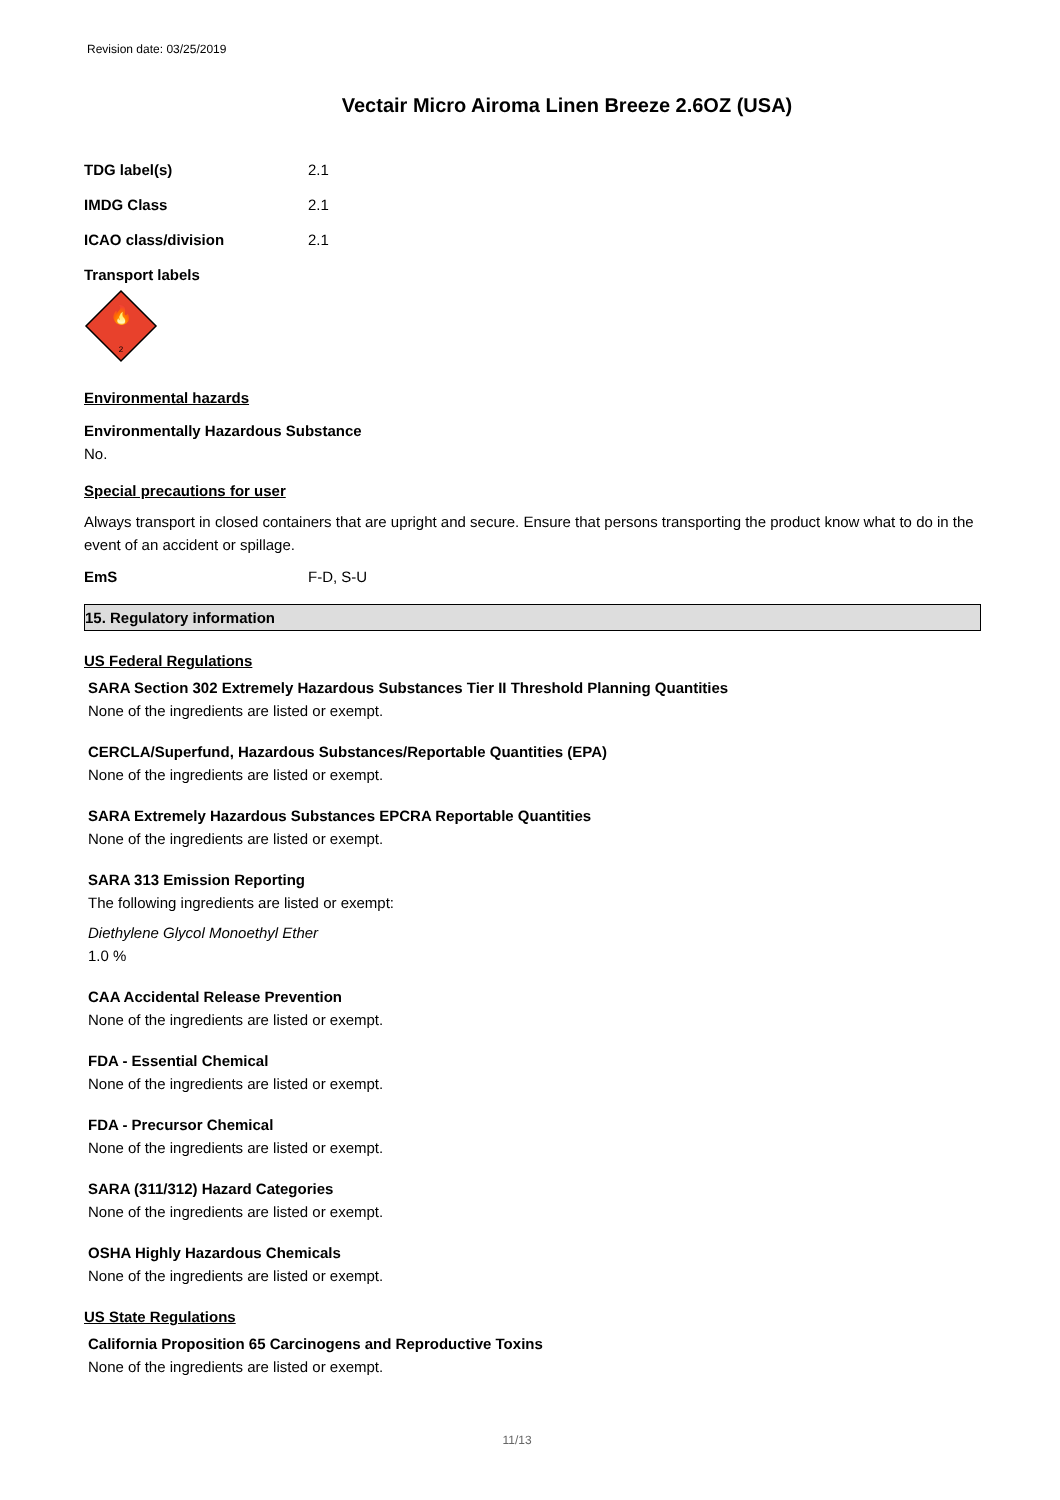Revision date: 03/25/2019
Vectair Micro Airoma Linen Breeze 2.6OZ (USA)
TDG label(s) 2.1
IMDG Class 2.1
ICAO class/division 2.1
Transport labels
🔥
2
Environmental hazards
Environmentally Hazardous Substance
No.
Special precautions for user
Always transport in closed containers that are upright and secure. Ensure that persons transporting the product know what to do in the event of an accident or spillage.
EmS F-D, S-U
15. Regulatory information
US Federal Regulations
SARA Section 302 Extremely Hazardous Substances Tier II Threshold Planning Quantities
None of the ingredients are listed or exempt.
CERCLA/Superfund, Hazardous Substances/Reportable Quantities (EPA)
None of the ingredients are listed or exempt.
SARA Extremely Hazardous Substances EPCRA Reportable Quantities
None of the ingredients are listed or exempt.
SARA 313 Emission Reporting
The following ingredients are listed or exempt:
Diethylene Glycol Monoethyl Ether
1.0 %
CAA Accidental Release Prevention
None of the ingredients are listed or exempt.
FDA - Essential Chemical
None of the ingredients are listed or exempt.
FDA - Precursor Chemical
None of the ingredients are listed or exempt.
SARA (311/312) Hazard Categories
None of the ingredients are listed or exempt.
OSHA Highly Hazardous Chemicals
None of the ingredients are listed or exempt.
US State Regulations
California Proposition 65 Carcinogens and Reproductive Toxins
None of the ingredients are listed or exempt.
11/13